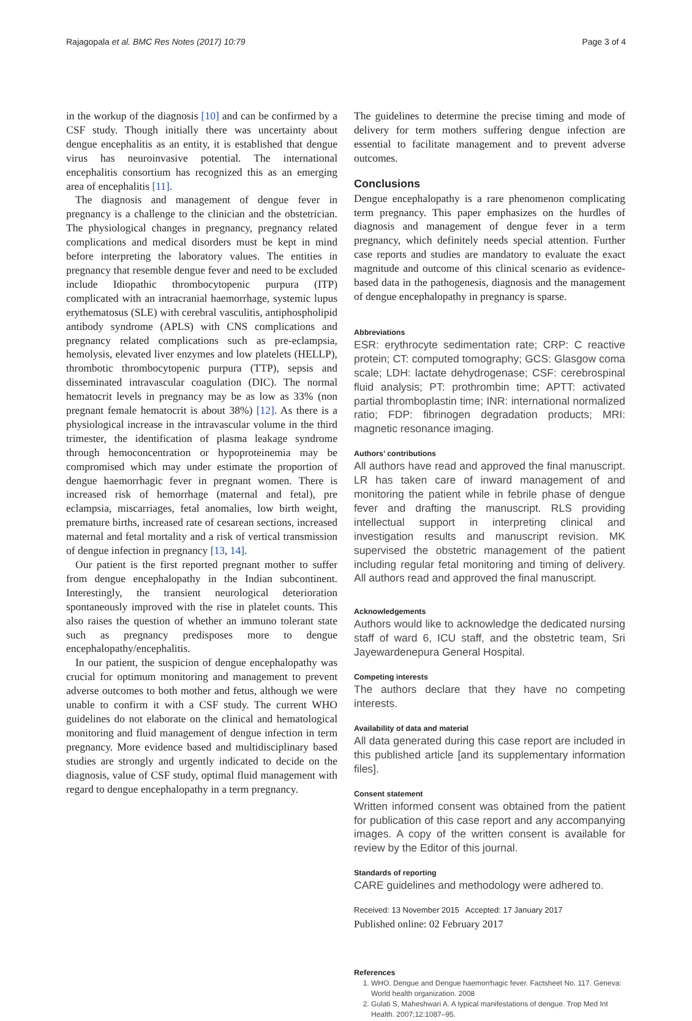Rajagopala et al. BMC Res Notes (2017) 10:79 Page 3 of 4
in the workup of the diagnosis [10] and can be confirmed by a CSF study. Though initially there was uncertainty about dengue encephalitis as an entity, it is established that dengue virus has neuroinvasive potential. The international encephalitis consortium has recognized this as an emerging area of encephalitis [11].
The diagnosis and management of dengue fever in pregnancy is a challenge to the clinician and the obstetrician. The physiological changes in pregnancy, pregnancy related complications and medical disorders must be kept in mind before interpreting the laboratory values. The entities in pregnancy that resemble dengue fever and need to be excluded include Idiopathic thrombocytopenic purpura (ITP) complicated with an intracranial haemorrhage, systemic lupus erythematosus (SLE) with cerebral vasculitis, antiphospholipid antibody syndrome (APLS) with CNS complications and pregnancy related complications such as pre-eclampsia, hemolysis, elevated liver enzymes and low platelets (HELLP), thrombotic thrombocytopenic purpura (TTP), sepsis and disseminated intravascular coagulation (DIC). The normal hematocrit levels in pregnancy may be as low as 33% (non pregnant female hematocrit is about 38%) [12]. As there is a physiological increase in the intravascular volume in the third trimester, the identification of plasma leakage syndrome through hemoconcentration or hypoproteinemia may be compromised which may under estimate the proportion of dengue haemorrhagic fever in pregnant women. There is increased risk of hemorrhage (maternal and fetal), pre eclampsia, miscarriages, fetal anomalies, low birth weight, premature births, increased rate of cesarean sections, increased maternal and fetal mortality and a risk of vertical transmission of dengue infection in pregnancy [13, 14].
Our patient is the first reported pregnant mother to suffer from dengue encephalopathy in the Indian subcontinent. Interestingly, the transient neurological deterioration spontaneously improved with the rise in platelet counts. This also raises the question of whether an immuno tolerant state such as pregnancy predisposes more to dengue encephalopathy/encephalitis.
In our patient, the suspicion of dengue encephalopathy was crucial for optimum monitoring and management to prevent adverse outcomes to both mother and fetus, although we were unable to confirm it with a CSF study. The current WHO guidelines do not elaborate on the clinical and hematological monitoring and fluid management of dengue infection in term pregnancy. More evidence based and multidisciplinary based studies are strongly and urgently indicated to decide on the diagnosis, value of CSF study, optimal fluid management with regard to dengue encephalopathy in a term pregnancy.
The guidelines to determine the precise timing and mode of delivery for term mothers suffering dengue infection are essential to facilitate management and to prevent adverse outcomes.
Conclusions
Dengue encephalopathy is a rare phenomenon complicating term pregnancy. This paper emphasizes on the hurdles of diagnosis and management of dengue fever in a term pregnancy, which definitely needs special attention. Further case reports and studies are mandatory to evaluate the exact magnitude and outcome of this clinical scenario as evidence-based data in the pathogenesis, diagnosis and the management of dengue encephalopathy in pregnancy is sparse.
Abbreviations
ESR: erythrocyte sedimentation rate; CRP: C reactive protein; CT: computed tomography; GCS: Glasgow coma scale; LDH: lactate dehydrogenase; CSF: cerebrospinal fluid analysis; PT: prothrombin time; APTT: activated partial thromboplastin time; INR: international normalized ratio; FDP: fibrinogen degradation products; MRI: magnetic resonance imaging.
Authors’ contributions
All authors have read and approved the final manuscript. LR has taken care of inward management of and monitoring the patient while in febrile phase of dengue fever and drafting the manuscript. RLS providing intellectual support in interpreting clinical and investigation results and manuscript revision. MK supervised the obstetric management of the patient including regular fetal monitoring and timing of delivery. All authors read and approved the final manuscript.
Acknowledgements
Authors would like to acknowledge the dedicated nursing staff of ward 6, ICU staff, and the obstetric team, Sri Jayewardenepura General Hospital.
Competing interests
The authors declare that they have no competing interests.
Availability of data and material
All data generated during this case report are included in this published article [and its supplementary information files].
Consent statement
Written informed consent was obtained from the patient for publication of this case report and any accompanying images. A copy of the written consent is available for review by the Editor of this journal.
Standards of reporting
CARE guidelines and methodology were adhered to.
Received: 13 November 2015 Accepted: 17 January 2017
Published online: 02 February 2017
References
1. WHO. Dengue and Dengue haemorrhagic fever. Factsheet No. 117. Geneva: World health organization. 2008
2. Gulati S, Maheshwari A. A typical manifestations of dengue. Trop Med Int Health. 2007;12:1087–95.